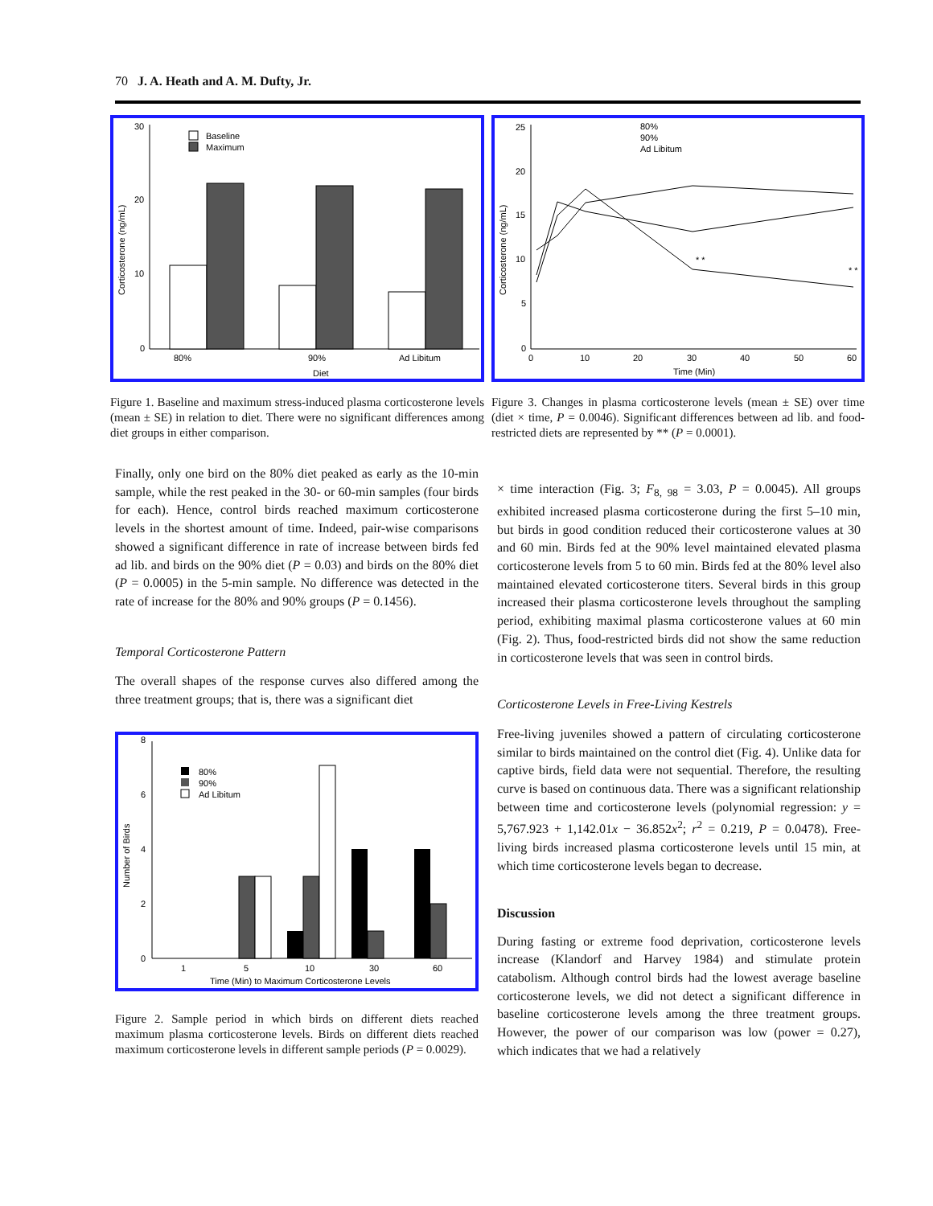70 J. A. Heath and A. M. Dufty, Jr.
30
20
10
0
Corticosterone (ng/mL)
Baseline
Maximum
80%
90%
Ad Libitum
Diet
Figure 1. Baseline and maximum stress-induced plasma corticosterone levels (mean ± SE) in relation to diet. There were no significant differences among diet groups in either comparison.
25
20
15
10
5
0
Corticosterone (ng/mL)
80%
90%
Ad Libitum
* *
* *
0
10
20
30
40
50
60
Time (Min)
Figure 3. Changes in plasma corticosterone levels (mean ± SE) over time (diet × time, P = 0.0046). Significant differences between ad lib. and food-restricted diets are represented by ** (P = 0.0001).
Finally, only one bird on the 80% diet peaked as early as the 10-min sample, while the rest peaked in the 30- or 60-min samples (four birds for each). Hence, control birds reached maximum corticosterone levels in the shortest amount of time. Indeed, pair-wise comparisons showed a significant difference in rate of increase between birds fed ad lib. and birds on the 90% diet (P = 0.03) and birds on the 80% diet (P = 0.0005) in the 5-min sample. No difference was detected in the rate of increase for the 80% and 90% groups (P = 0.1456).
Temporal Corticosterone Pattern
The overall shapes of the response curves also differed among the three treatment groups; that is, there was a significant diet
8
6
4
2
0
Number of Birds
80%
90%
Ad Libitum
1
5
10
30
60
Time (Min) to Maximum Corticosterone Levels
Figure 2. Sample period in which birds on different diets reached maximum plasma corticosterone levels. Birds on different diets reached maximum corticosterone levels in different sample periods (P = 0.0029).
× time interaction (Fig. 3; F<sub>8, 98</sub> = 3.03, P = 0.0045). All groups exhibited increased plasma corticosterone during the first 5–10 min, but birds in good condition reduced their corticosterone values at 30 and 60 min. Birds fed at the 90% level maintained elevated plasma corticosterone levels from 5 to 60 min. Birds fed at the 80% level also maintained elevated corticosterone titers. Several birds in this group increased their plasma corticosterone levels throughout the sampling period, exhibiting maximal plasma corticosterone values at 60 min (Fig. 2). Thus, food-restricted birds did not show the same reduction in corticosterone levels that was seen in control birds.
Corticosterone Levels in Free-Living Kestrels
Free-living juveniles showed a pattern of circulating corticosterone similar to birds maintained on the control diet (Fig. 4). Unlike data for captive birds, field data were not sequential. Therefore, the resulting curve is based on continuous data. There was a significant relationship between time and corticosterone levels (polynomial regression: y = 5,767.923 + 1,142.01x − 36.852x<sup>2</sup>; r<sup>2</sup> = 0.219, P = 0.0478). Free-living birds increased plasma corticosterone levels until 15 min, at which time corticosterone levels began to decrease.
Discussion
During fasting or extreme food deprivation, corticosterone levels increase (Klandorf and Harvey 1984) and stimulate protein catabolism. Although control birds had the lowest average baseline corticosterone levels, we did not detect a significant difference in baseline corticosterone levels among the three treatment groups. However, the power of our comparison was low (power = 0.27), which indicates that we had a relatively